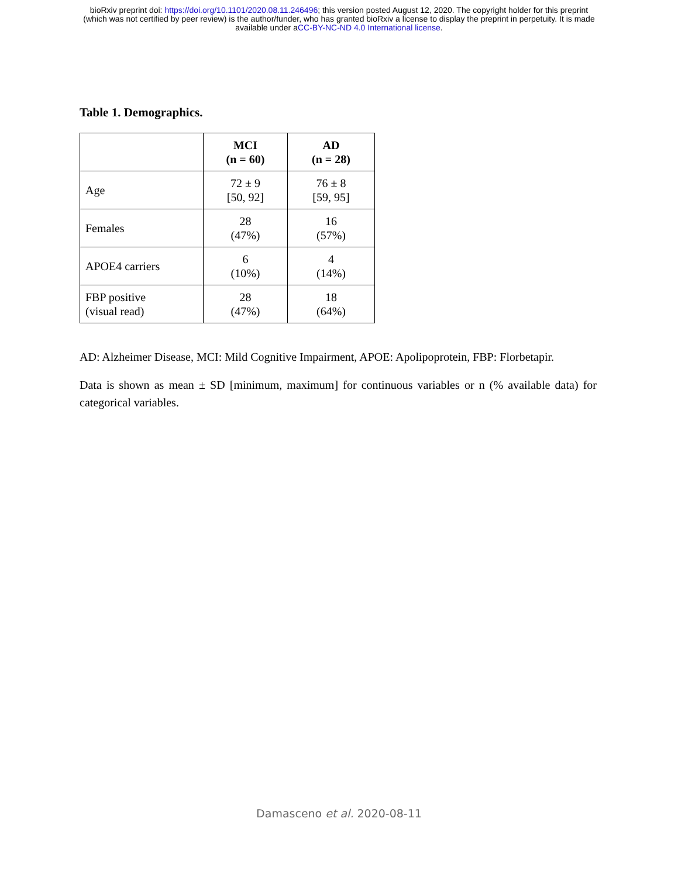bioRxiv preprint doi: https://doi.org/10.1101/2020.08.11.246496; this version posted August 12, 2020. The copyright holder for this preprint
(which was not certified by peer review) is the author/funder, who has granted bioRxiv a license to display the preprint in perpetuity. It is made
available under aCC-BY-NC-ND 4.0 International license.
Table 1. Demographics.
| | MCI (n = 60) | AD (n = 28) |
| --- | --- | --- |
| Age | 72 ± 9 [50, 92] | 76 ± 8 [59, 95] |
| Females | 28 (47%) | 16 (57%) |
| APOE4 carriers | 6 (10%) | 4 (14%) |
| FBP positive (visual read) | 28 (47%) | 18 (64%) |
AD: Alzheimer Disease, MCI: Mild Cognitive Impairment, APOE: Apolipoprotein, FBP: Florbetapir.
Data is shown as mean ± SD [minimum, maximum] for continuous variables or n (% available data) for categorical variables.
Damasceno et al. 2020-08-11